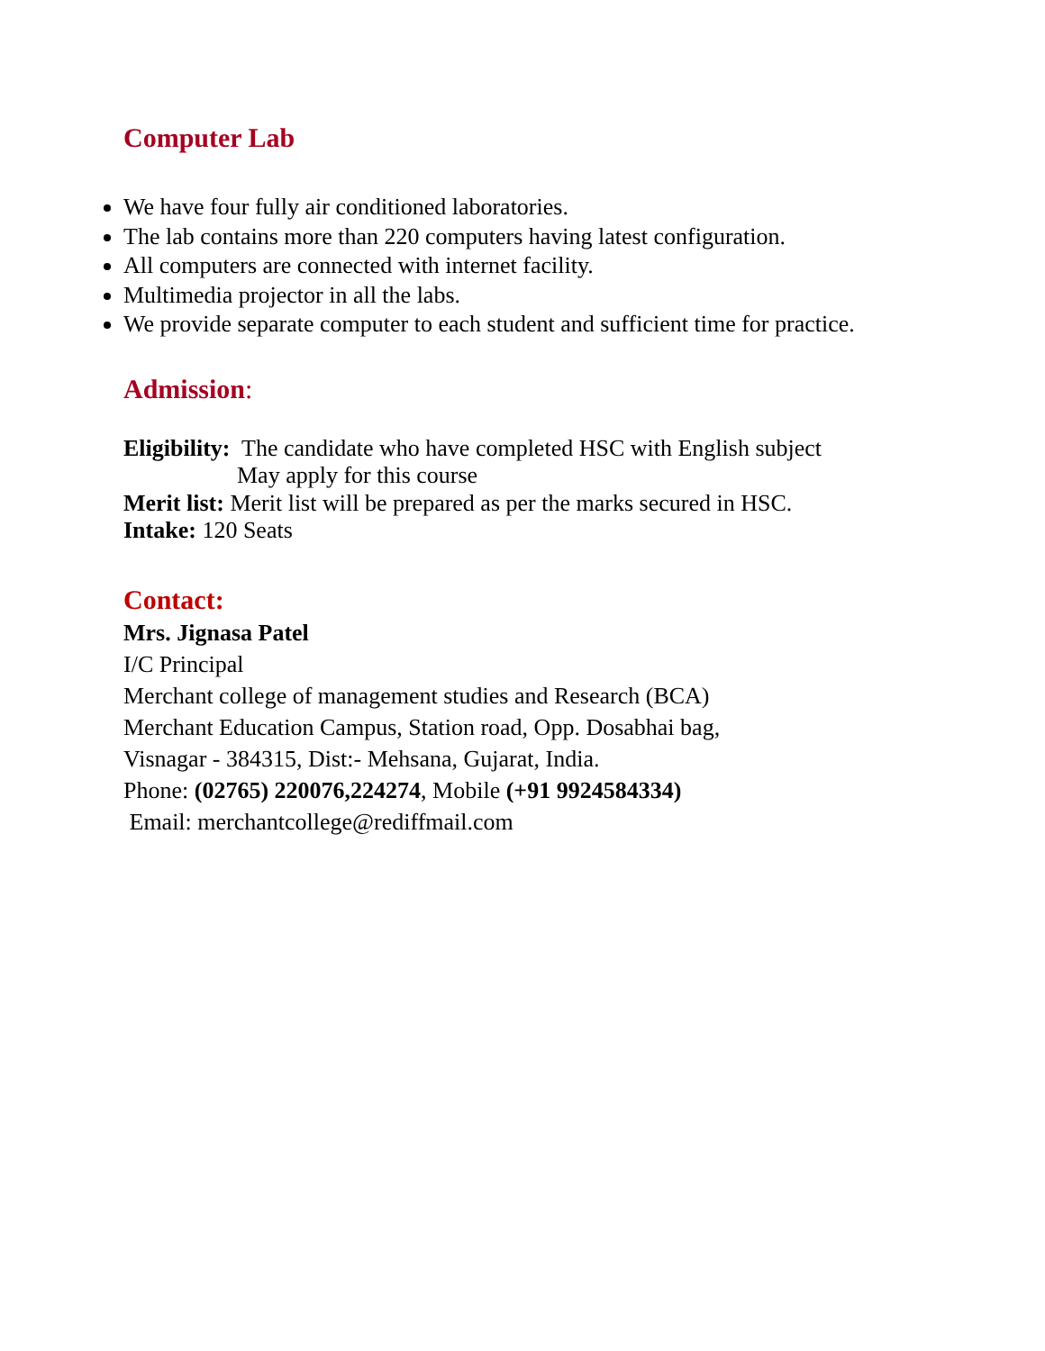Computer Lab
We have four fully air conditioned laboratories.
The lab contains more than 220 computers having latest configuration.
All computers are connected with internet facility.
Multimedia projector in all the labs.
We provide separate computer to each student and sufficient time for practice.
Admission:
Eligibility: The candidate who have completed HSC with English subject
May apply for this course
Merit list: Merit list will be prepared as per the marks secured in HSC.
Intake: 120 Seats
Contact:
Mrs. Jignasa Patel
I/C Principal
Merchant college of management studies and Research (BCA)
Merchant Education Campus, Station road, Opp. Dosabhai bag,
Visnagar - 384315, Dist:- Mehsana, Gujarat, India.
Phone: (02765) 220076,224274, Mobile (+91 9924584334)
Email: merchantcollege@rediffmail.com